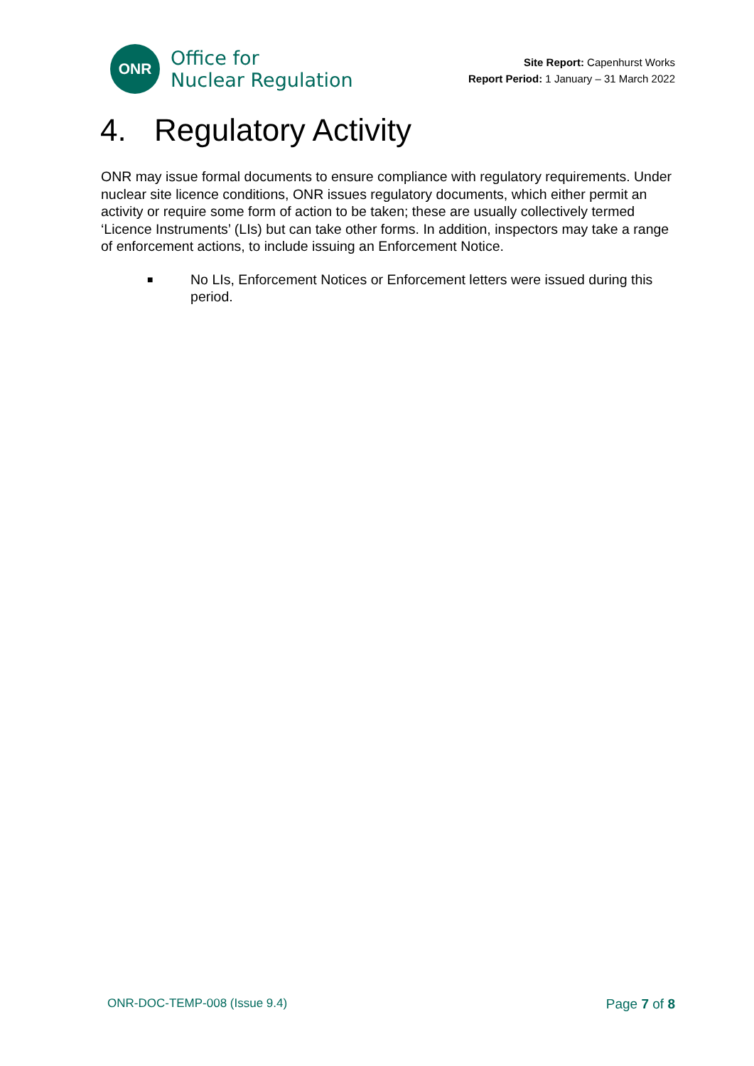ONR
Office for
Nuclear Regulation
Site Report: Capenhurst Works
Report Period: 1 January – 31 March 2022
4. Regulatory Activity
ONR may issue formal documents to ensure compliance with regulatory requirements. Under nuclear site licence conditions, ONR issues regulatory documents, which either permit an activity or require some form of action to be taken; these are usually collectively termed ‘Licence Instruments’ (LIs) but can take other forms. In addition, inspectors may take a range of enforcement actions, to include issuing an Enforcement Notice.
■
No LIs, Enforcement Notices or Enforcement letters were issued during this period.
ONR-DOC-TEMP-008 (Issue 9.4) Page 7 of 8